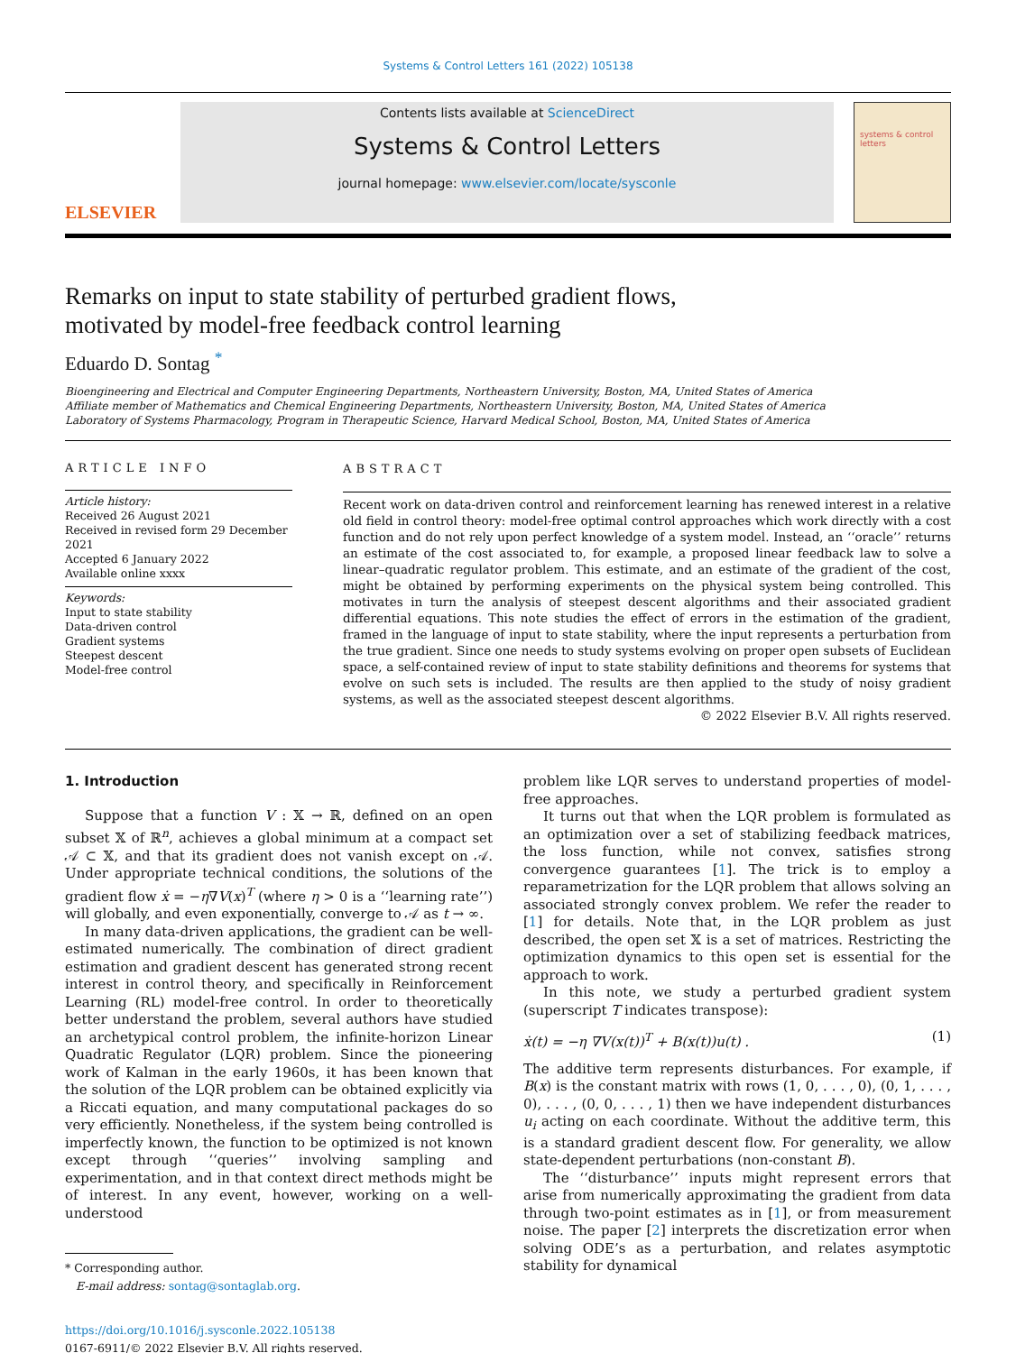Systems & Control Letters 161 (2022) 105138
ELSEVIER
Contents lists available at ScienceDirect
Systems & Control Letters
journal homepage: www.elsevier.com/locate/sysconle
systems & control letters
Remarks on input to state stability of perturbed gradient flows,
motivated by model-free feedback control learning
Eduardo D. Sontag <sup>*</sup>
Bioengineering and Electrical and Computer Engineering Departments, Northeastern University, Boston, MA, United States of America
Affiliate member of Mathematics and Chemical Engineering Departments, Northeastern University, Boston, MA, United States of America
Laboratory of Systems Pharmacology, Program in Therapeutic Science, Harvard Medical School, Boston, MA, United States of America
ARTICLE INFO
Article history:
Received 26 August 2021
Received in revised form 29 December 2021
Accepted 6 January 2022
Available online xxxx
Keywords:
Input to state stability
Data-driven control
Gradient systems
Steepest descent
Model-free control
ABSTRACT
Recent work on data-driven control and reinforcement learning has renewed interest in a relative old field in control theory: model-free optimal control approaches which work directly with a cost function and do not rely upon perfect knowledge of a system model. Instead, an ‘‘oracle’’ returns an estimate of the cost associated to, for example, a proposed linear feedback law to solve a linear–quadratic regulator problem. This estimate, and an estimate of the gradient of the cost, might be obtained by performing experiments on the physical system being controlled. This motivates in turn the analysis of steepest descent algorithms and their associated gradient differential equations. This note studies the effect of errors in the estimation of the gradient, framed in the language of input to state stability, where the input represents a perturbation from the true gradient. Since one needs to study systems evolving on proper open subsets of Euclidean space, a self-contained review of input to state stability definitions and theorems for systems that evolve on such sets is included. The results are then applied to the study of noisy gradient systems, as well as the associated steepest descent algorithms.
© 2022 Elsevier B.V. All rights reserved.
1. Introduction
Suppose that a function V : 𝕏 → ℝ, defined on an open subset 𝕏 of ℝ<sup>n</sup>, achieves a global minimum at a compact set 𝒜 ⊂ 𝕏, and that its gradient does not vanish except on 𝒜. Under appropriate technical conditions, the solutions of the gradient flow ẋ = −η∇V(x)<sup>T</sup> (where η > 0 is a ‘‘learning rate’’) will globally, and even exponentially, converge to 𝒜 as t → ∞.
In many data-driven applications, the gradient can be well-estimated numerically. The combination of direct gradient estimation and gradient descent has generated strong recent interest in control theory, and specifically in Reinforcement Learning (RL) model-free control. In order to theoretically better understand the problem, several authors have studied an archetypical control problem, the infinite-horizon Linear Quadratic Regulator (LQR) problem. Since the pioneering work of Kalman in the early 1960s, it has been known that the solution of the LQR problem can be obtained explicitly via a Riccati equation, and many computational packages do so very efficiently. Nonetheless, if the system being controlled is imperfectly known, the function to be optimized is not known except through ‘‘queries’’ involving sampling and experimentation, and in that context direct methods might be of interest. In any event, however, working on a well-understood
* Corresponding author.
E-mail address: sontag@sontaglab.org.
https://doi.org/10.1016/j.sysconle.2022.105138
0167-6911/© 2022 Elsevier B.V. All rights reserved.
problem like LQR serves to understand properties of model-free approaches.
It turns out that when the LQR problem is formulated as an optimization over a set of stabilizing feedback matrices, the loss function, while not convex, satisfies strong convergence guarantees [1]. The trick is to employ a reparametrization for the LQR problem that allows solving an associated strongly convex problem. We refer the reader to [1] for details. Note that, in the LQR problem as just described, the open set 𝕏 is a set of matrices. Restricting the optimization dynamics to this open set is essential for the approach to work.
In this note, we study a perturbed gradient system (superscript T indicates transpose):
ẋ(t) = −η ∇V(x(t))<sup>T</sup> + B(x(t))u(t) . (1)
The additive term represents disturbances. For example, if B(x) is the constant matrix with rows (1, 0, . . . , 0), (0, 1, . . . , 0), . . . , (0, 0, . . . , 1) then we have independent disturbances u<sub>i</sub> acting on each coordinate. Without the additive term, this is a standard gradient descent flow. For generality, we allow state-dependent perturbations (non-constant B).
The ‘‘disturbance’’ inputs might represent errors that arise from numerically approximating the gradient from data through two-point estimates as in [1], or from measurement noise. The paper [2] interprets the discretization error when solving ODE’s as a perturbation, and relates asymptotic stability for dynamical